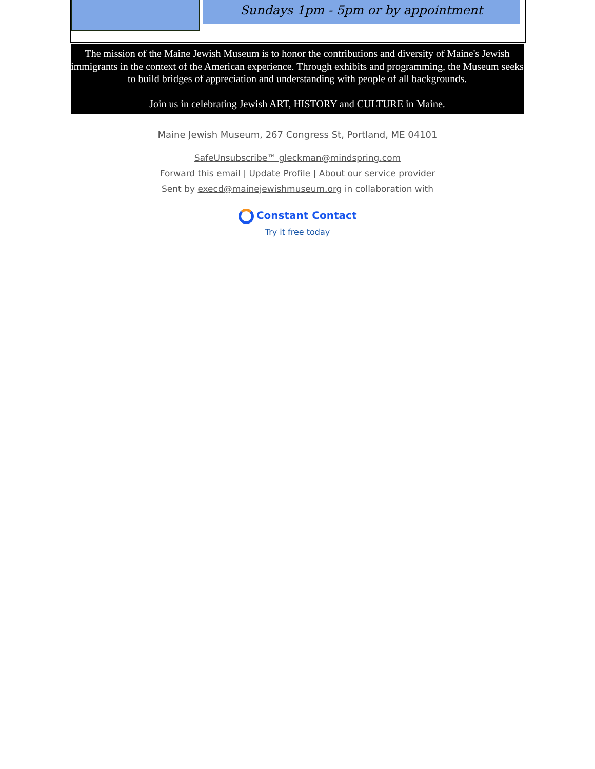Sundays 1pm - 5pm or by appointment
The mission of the Maine Jewish Museum is to honor the contributions and diversity of Maine's Jewish immigrants in the context of the American experience. Through exhibits and programming, the Museum seeks to build bridges of appreciation and understanding with people of all backgrounds.
Join us in celebrating Jewish ART, HISTORY and CULTURE in Maine.
Maine Jewish Museum, 267 Congress St, Portland, ME 04101
SafeUnsubscribe™ gleckman@mindspring.com
Forward this email | Update Profile | About our service provider
Sent by execd@mainejewishmuseum.org in collaboration with
Constant Contact
Try it free today